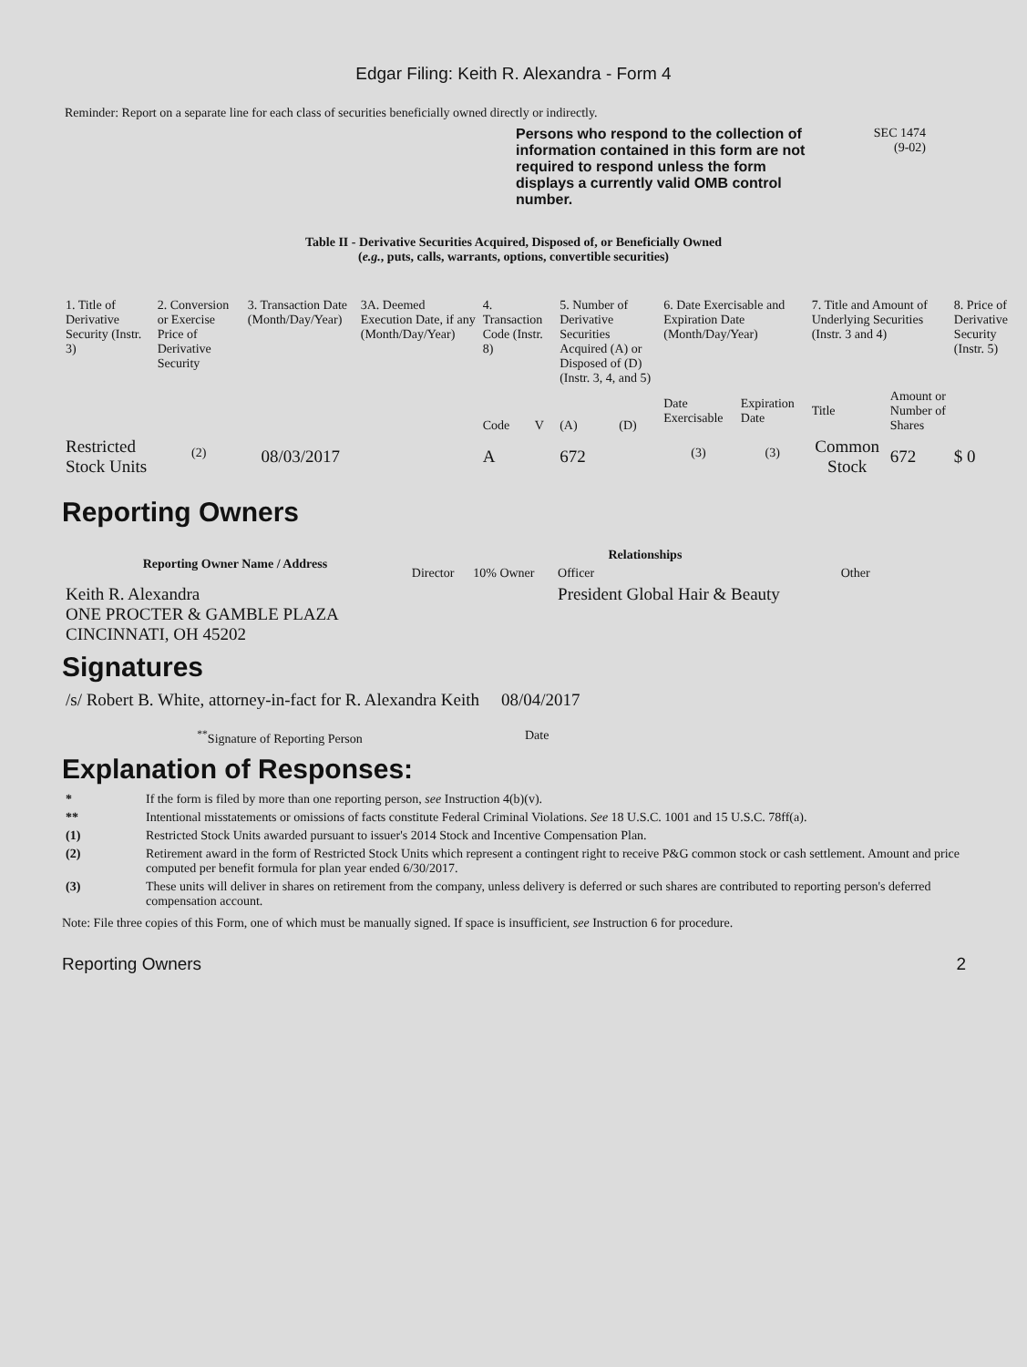Edgar Filing: Keith R. Alexandra - Form 4
Reminder: Report on a separate line for each class of securities beneficially owned directly or indirectly.
Persons who respond to the collection of information contained in this form are not required to respond unless the form displays a currently valid OMB control number.
SEC 1474
(9-02)
Table II - Derivative Securities Acquired, Disposed of, or Beneficially Owned
(e.g., puts, calls, warrants, options, convertible securities)
| 1. Title of Derivative Security (Instr. 3) | 2. Conversion or Exercise Price of Derivative Security | 3. Transaction Date (Month/Day/Year) | 3A. Deemed Execution Date, if any (Month/Day/Year) | 4. Transaction Code (Instr. 8) | | 5. Number of Derivative Securities Acquired (A) or Disposed of (D) (Instr. 3, 4, and 5) | | 6. Date Exercisable and Expiration Date (Month/Day/Year) | | 7. Title and Amount of Underlying Securities (Instr. 3 and 4) | | 8. Price of Derivative Security (Instr. 5) |
| | | | | Code | V | (A) | (D) | Date Exercisable | Expiration Date | Title | Amount or Number of Shares | |
| Restricted Stock Units | <sup>(2)</sup> | 08/03/2017 | | A | | 672 | | <sup>(3)</sup> | <sup>(3)</sup> | Common Stock | 672 | $ 0 |
Reporting Owners
| Reporting Owner Name / Address | Relationships | | | |
| --- | --- | --- | --- | --- |
| | Director | 10% Owner | Officer | Other |
| Keith R. Alexandra ONE PROCTER & GAMBLE PLAZA CINCINNATI, OH 45202 | | | President Global Hair & Beauty | |
Signatures
| /s/ Robert B. White, attorney-in-fact for R. Alexandra Keith | 08/04/2017 |
| <sup>**</sup> Signature of Reporting Person | Date |
Explanation of Responses:
| * | If the form is filed by more than one reporting person, see Instruction 4(b)(v). |
| ** | Intentional misstatements or omissions of facts constitute Federal Criminal Violations. See 18 U.S.C. 1001 and 15 U.S.C. 78ff(a). |
| (1) | Restricted Stock Units awarded pursuant to issuer's 2014 Stock and Incentive Compensation Plan. |
| (2) | Retirement award in the form of Restricted Stock Units which represent a contingent right to receive P&G common stock or cash settlement. Amount and price computed per benefit formula for plan year ended 6/30/2017. |
| (3) | These units will deliver in shares on retirement from the company, unless delivery is deferred or such shares are contributed to reporting person's deferred compensation account. |
Note: File three copies of this Form, one of which must be manually signed. If space is insufficient, see Instruction 6 for procedure.
Reporting Owners 2